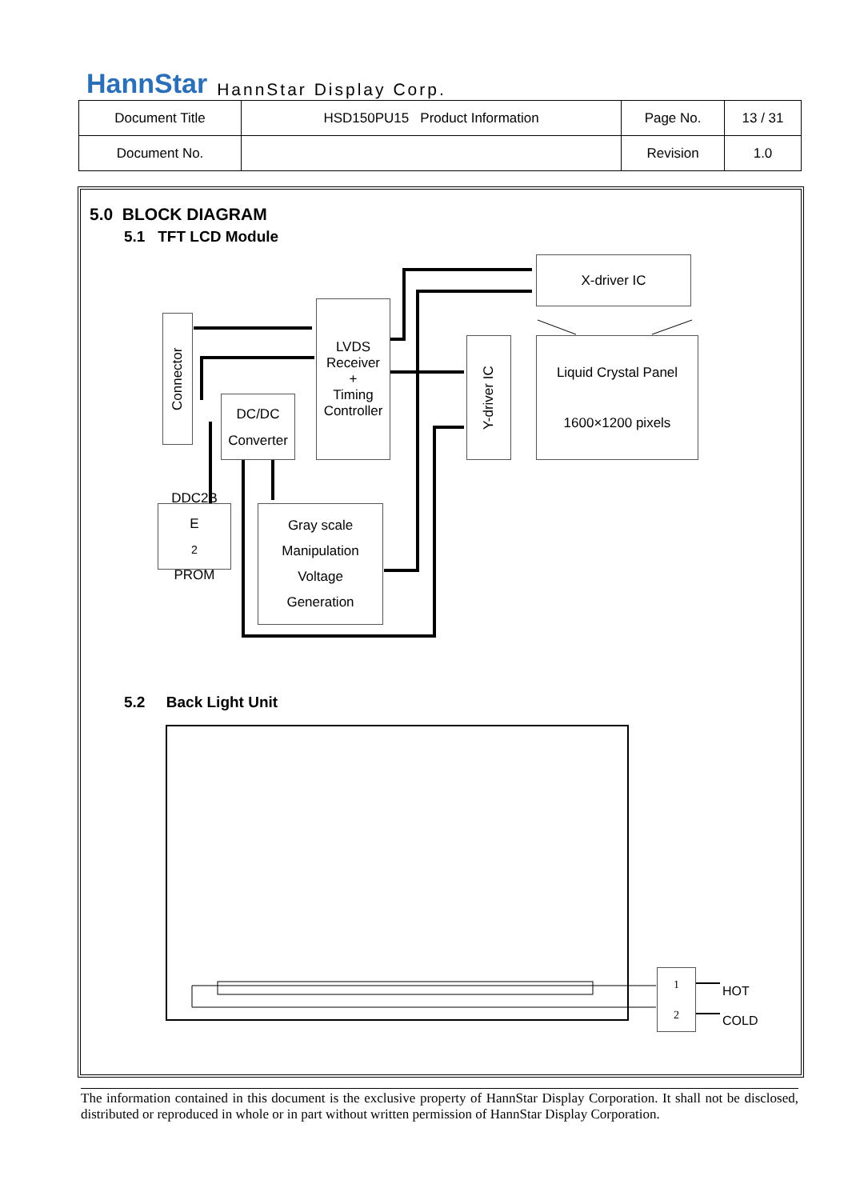HannStar HannStar Display Corp.
| Document Title | HSD150PU15 Product Information | Page No. | 13 / 31 |
| Document No. | | Revision | 1.0 |
5.0 BLOCK DIAGRAM
5.1 TFT LCD Module
Connector
LVDS
Receiver
+
Timing
Controller
DC/DC
Converter
DDC2B
E<sup>2</sup>PROM
Gray scale
Manipulation
Voltage
Generation
X-driver IC
Y-driver IC
Liquid Crystal Panel
1600×1200 pixels
5.2 Back Light Unit
1
2
HOT
COLD
The information contained in this document is the exclusive property of HannStar Display Corporation. It shall not be disclosed, distributed or reproduced in whole or in part without written permission of HannStar Display Corporation.